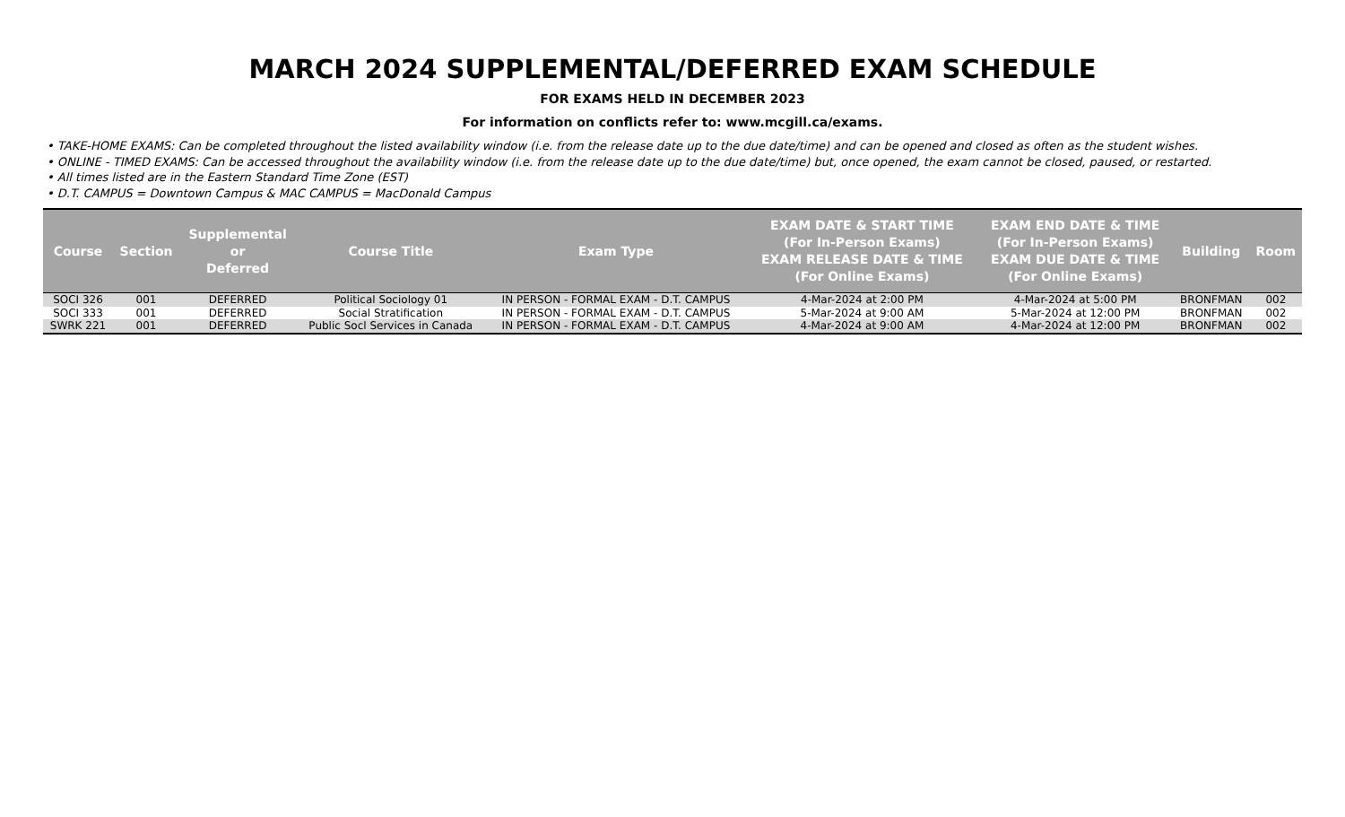MARCH 2024 SUPPLEMENTAL/DEFERRED EXAM SCHEDULE
FOR EXAMS HELD IN DECEMBER 2023
For information on conflicts refer to: www.mcgill.ca/exams.
• TAKE-HOME EXAMS: Can be completed throughout the listed availability window (i.e. from the release date up to the due date/time) and can be opened and closed as often as the student wishes.
• ONLINE - TIMED EXAMS: Can be accessed throughout the availability window (i.e. from the release date up to the due date/time) but, once opened, the exam cannot be closed, paused, or restarted.
• All times listed are in the Eastern Standard Time Zone (EST)
• D.T. CAMPUS = Downtown Campus & MAC CAMPUS = MacDonald Campus
| Course | Section | Supplemental or Deferred | Course Title | Exam Type | EXAM DATE & START TIME (For In-Person Exams) EXAM RELEASE DATE & TIME (For Online Exams) | EXAM END DATE & TIME (For In-Person Exams) EXAM DUE DATE & TIME (For Online Exams) | Building | Room |
| --- | --- | --- | --- | --- | --- | --- | --- | --- |
| SOCI 326 | 001 | DEFERRED | Political Sociology 01 | IN PERSON - FORMAL EXAM - D.T. CAMPUS | 4-Mar-2024 at 2:00 PM | 4-Mar-2024 at 5:00 PM | BRONFMAN | 002 |
| SOCI 333 | 001 | DEFERRED | Social Stratification | IN PERSON - FORMAL EXAM - D.T. CAMPUS | 5-Mar-2024 at 9:00 AM | 5-Mar-2024 at 12:00 PM | BRONFMAN | 002 |
| SWRK 221 | 001 | DEFERRED | Public Socl Services in Canada | IN PERSON - FORMAL EXAM - D.T. CAMPUS | 4-Mar-2024 at 9:00 AM | 4-Mar-2024 at 12:00 PM | BRONFMAN | 002 |